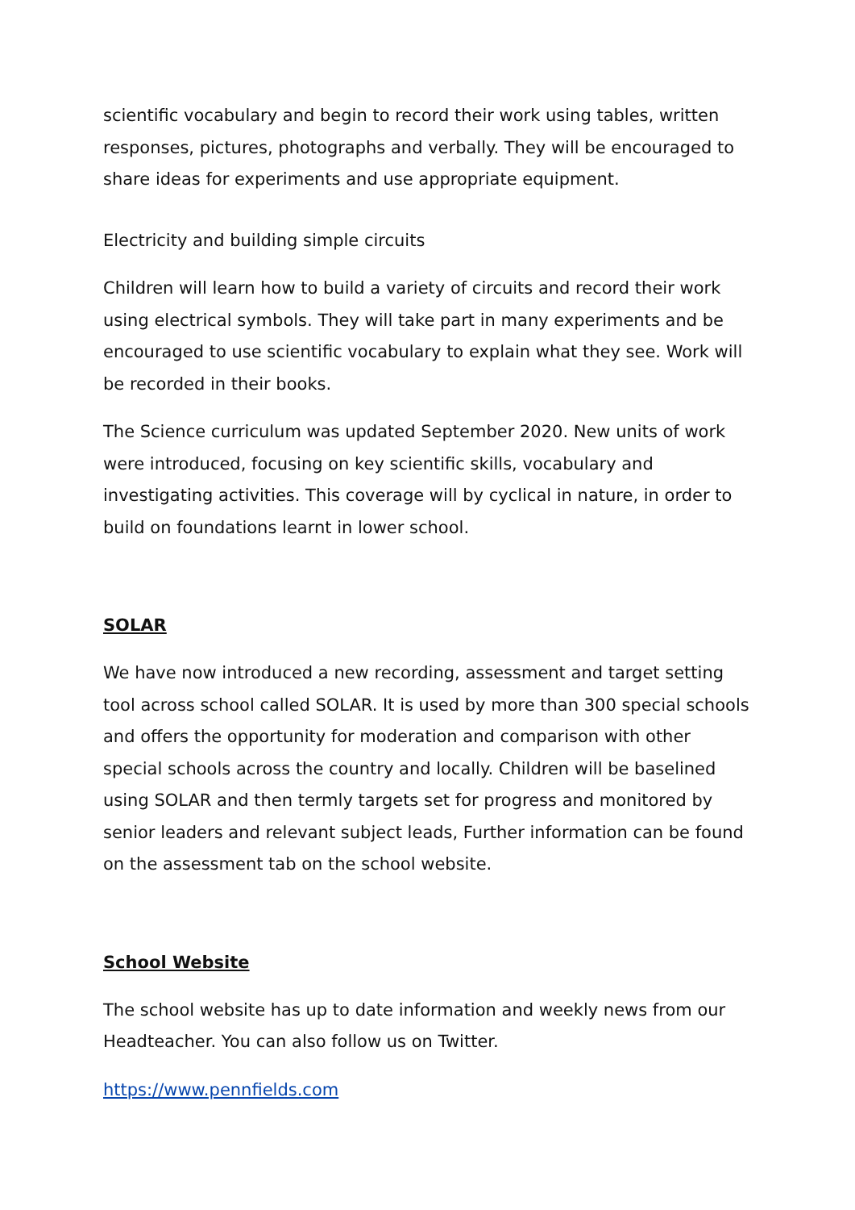scientific vocabulary and begin to record their work using tables, written responses, pictures, photographs and verbally. They will be encouraged to share ideas for experiments and use appropriate equipment.
Electricity and building simple circuits
Children will learn how to build a variety of circuits and record their work using electrical symbols. They will take part in many experiments and be encouraged to use scientific vocabulary to explain what they see. Work will be recorded in their books.
The Science curriculum was updated September 2020. New units of work were introduced, focusing on key scientific skills, vocabulary and investigating activities. This coverage will by cyclical in nature, in order to build on foundations learnt in lower school.
SOLAR
We have now introduced a new recording, assessment and target setting tool across school called SOLAR. It is used by more than 300 special schools and offers the opportunity for moderation and comparison with other special schools across the country and locally. Children will be baselined using SOLAR and then termly targets set for progress and monitored by senior leaders and relevant subject leads, Further information can be found on the assessment tab on the school website.
School Website
The school website has up to date information and weekly news from our Headteacher. You can also follow us on Twitter.
https://www.pennfields.com